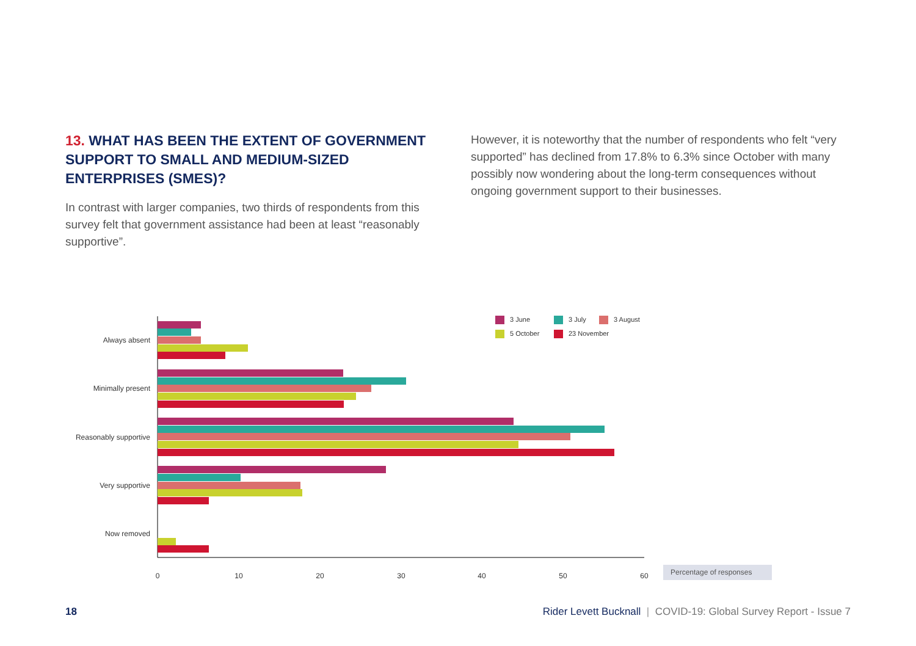13. WHAT HAS BEEN THE EXTENT OF GOVERNMENT SUPPORT TO SMALL AND MEDIUM-SIZED ENTERPRISES (SMES)?
In contrast with larger companies, two thirds of respondents from this survey felt that government assistance had been at least “reasonably supportive”.
However, it is noteworthy that the number of respondents who felt “very supported” has declined from 17.8% to 6.3% since October with many possibly now wondering about the long-term consequences without ongoing government support to their businesses.
Always absent
Minimally present
Reasonably supportive
Very supportive
Now removed
0
10
20
30
40
50
60
Percentage of responses
3 June
3 July
3 August
5 October
23 November
18 Rider Levett Bucknall | COVID-19: Global Survey Report - Issue 7